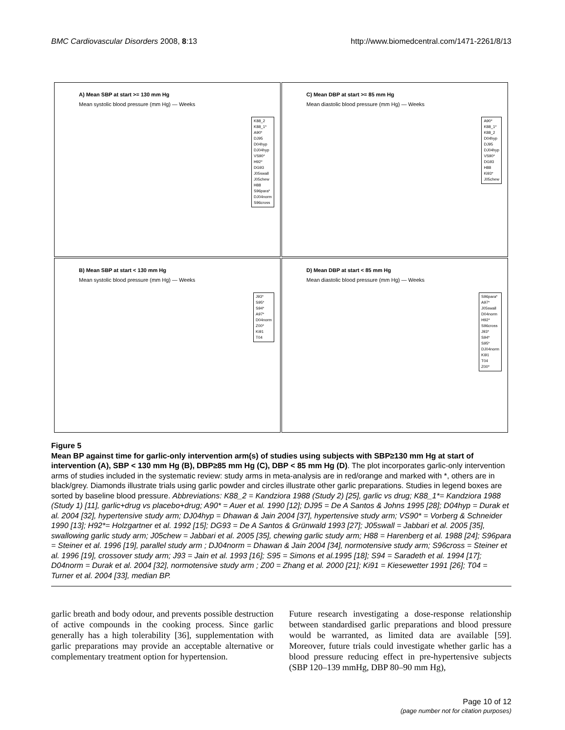BMC Cardiovascular Disorders 2008, 8:13 http://www.biomedcentral.com/1471-2261/8/13
A) Mean SBP at start >= 130 mm Hg
Mean systolic blood pressure (mm Hg) — Weeks
K88_2
K88_1*
A90*
DJ95
D04hyp
DJ04hyp
VS90*
H92*
DG93
J05swall
J05chew
H88
S96para*
DJ04norm
S96cross
C) Mean DBP at start >= 85 mm Hg
Mean diastolic blood pressure (mm Hg) — Weeks
A90*
K88_1*
K88_2
D04hyp
DJ95
DJ04hyp
VS90*
DG93
H88
Ki93*
J05chew
B) Mean SBP at start < 130 mm Hg
Mean systolic blood pressure (mm Hg) — Weeks
J93*
S95*
S94*
A97*
D04norm
Z00*
Ki91
T04
D) Mean DBP at start < 85 mm Hg
Mean diastolic blood pressure (mm Hg) — Weeks
S96para*
A97*
J05swall
D04norm
H92*
S96cross
J93*
S94*
S95*
DJ04norm
Ki91
T04
Z00*
Figure 5
Mean BP against time for garlic-only intervention arm(s) of studies using subjects with SBP≥130 mm Hg at start of intervention (A), SBP < 130 mm Hg (B), DBP≥85 mm Hg (C), DBP < 85 mm Hg (D). The plot incorporates garlic-only intervention arms of studies included in the systematic review: study arms in meta-analysis are in red/orange and marked with *, others are in black/grey. Diamonds illustrate trials using garlic powder and circles illustrate other garlic preparations. Studies in legend boxes are sorted by baseline blood pressure. Abbreviations: K88_2 = Kandziora 1988 (Study 2) [25], garlic vs drug; K88_1*= Kandziora 1988 (Study 1) [11], garlic+drug vs placebo+drug; A90* = Auer et al. 1990 [12]; DJ95 = De A Santos & Johns 1995 [28]; D04hyp = Durak et al. 2004 [32], hypertensive study arm; DJ04hyp = Dhawan & Jain 2004 [37], hypertensive study arm; VS90* = Vorberg & Schneider 1990 [13]; H92*= Holzgartner et al. 1992 [15]; DG93 = De A Santos & Grünwald 1993 [27]; J05swall = Jabbari et al. 2005 [35], swallowing garlic study arm; J05chew = Jabbari et al. 2005 [35], chewing garlic study arm; H88 = Harenberg et al. 1988 [24]; S96para = Steiner et al. 1996 [19], parallel study arm ; DJ04norm = Dhawan & Jain 2004 [34], normotensive study arm; S96cross = Steiner et al. 1996 [19], crossover study arm; J93 = Jain et al. 1993 [16]; S95 = Simons et al.1995 [18]; S94 = Saradeth et al. 1994 [17]; D04norm = Durak et al. 2004 [32], normotensive study arm ; Z00 = Zhang et al. 2000 [21]; Ki91 = Kiesewetter 1991 [26]; T04 = Turner et al. 2004 [33], median BP.
garlic breath and body odour, and prevents possible destruction of active compounds in the cooking process. Since garlic generally has a high tolerability [36], supplementation with garlic preparations may provide an acceptable alternative or complementary treatment option for hypertension.
Future research investigating a dose-response relationship between standardised garlic preparations and blood pressure would be warranted, as limited data are available [59]. Moreover, future trials could investigate whether garlic has a blood pressure reducing effect in pre-hypertensive subjects (SBP 120–139 mmHg, DBP 80–90 mm Hg),
Page 10 of 12
(page number not for citation purposes)